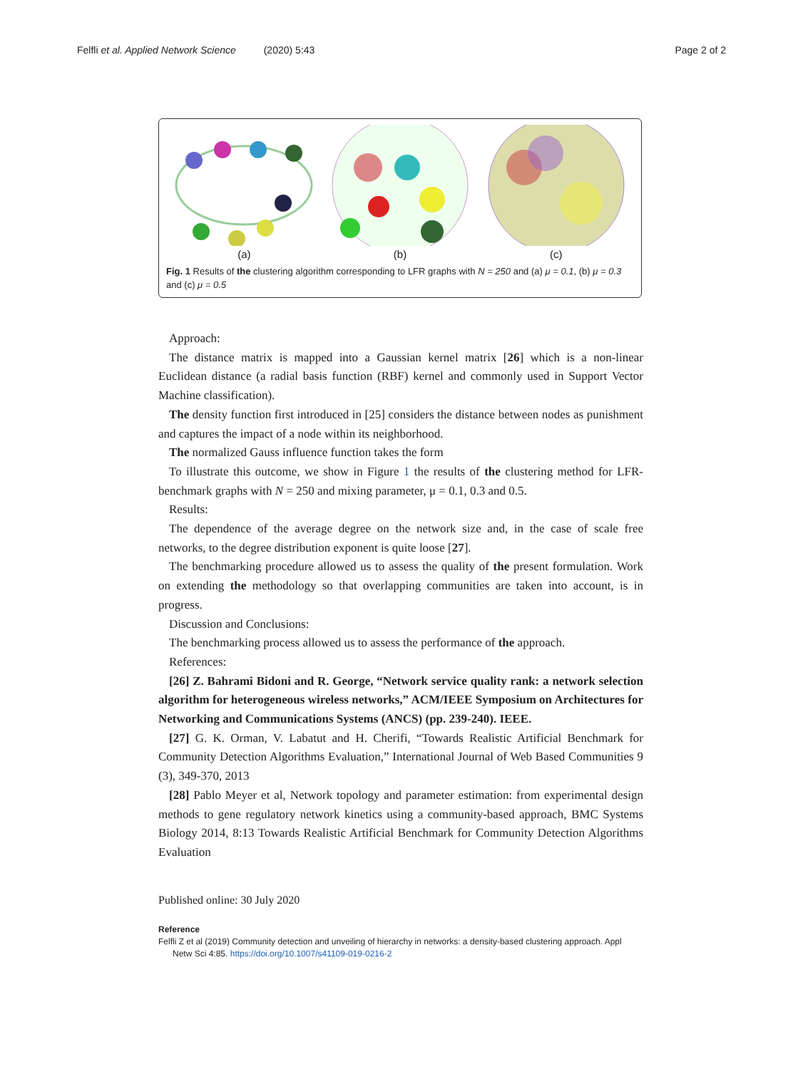Felfli et al. Applied Network Science (2020) 5:43 Page 2 of 2
(a)
(b)
(c)
Fig. 1 Results of the clustering algorithm corresponding to LFR graphs with N = 250 and (a) μ = 0.1, (b) μ = 0.3 and (c) μ = 0.5
Approach:
The distance matrix is mapped into a Gaussian kernel matrix [26] which is a non-linear Euclidean distance (a radial basis function (RBF) kernel and commonly used in Support Vector Machine classification).
The density function first introduced in [25] considers the distance between nodes as punishment and captures the impact of a node within its neighborhood.
The normalized Gauss influence function takes the form
To illustrate this outcome, we show in Figure 1 the results of the clustering method for LFR- benchmark graphs with N = 250 and mixing parameter, μ = 0.1, 0.3 and 0.5.
Results:
The dependence of the average degree on the network size and, in the case of scale free networks, to the degree distribution exponent is quite loose [27].
The benchmarking procedure allowed us to assess the quality of the present formulation. Work on extending the methodology so that overlapping communities are taken into account, is in progress.
Discussion and Conclusions:
The benchmarking process allowed us to assess the performance of the approach.
References:
[26] Z. Bahrami Bidoni and R. George, “Network service quality rank: a network selection algorithm for heterogeneous wireless networks,” ACM/IEEE Symposium on Architectures for Networking and Communications Systems (ANCS) (pp. 239-240). IEEE.
[27] G. K. Orman, V. Labatut and H. Cherifi, “Towards Realistic Artificial Benchmark for Community Detection Algorithms Evaluation,” International Journal of Web Based Communities 9 (3), 349-370, 2013
[28] Pablo Meyer et al, Network topology and parameter estimation: from experimental design methods to gene regulatory network kinetics using a community-based approach, BMC Systems Biology 2014, 8:13 Towards Realistic Artificial Benchmark for Community Detection Algorithms Evaluation
Published online: 30 July 2020
Reference
Felfli Z et al (2019) Community detection and unveiling of hierarchy in networks: a density-based clustering approach. Appl
Netw Sci 4:85. https://doi.org/10.1007/s41109-019-0216-2